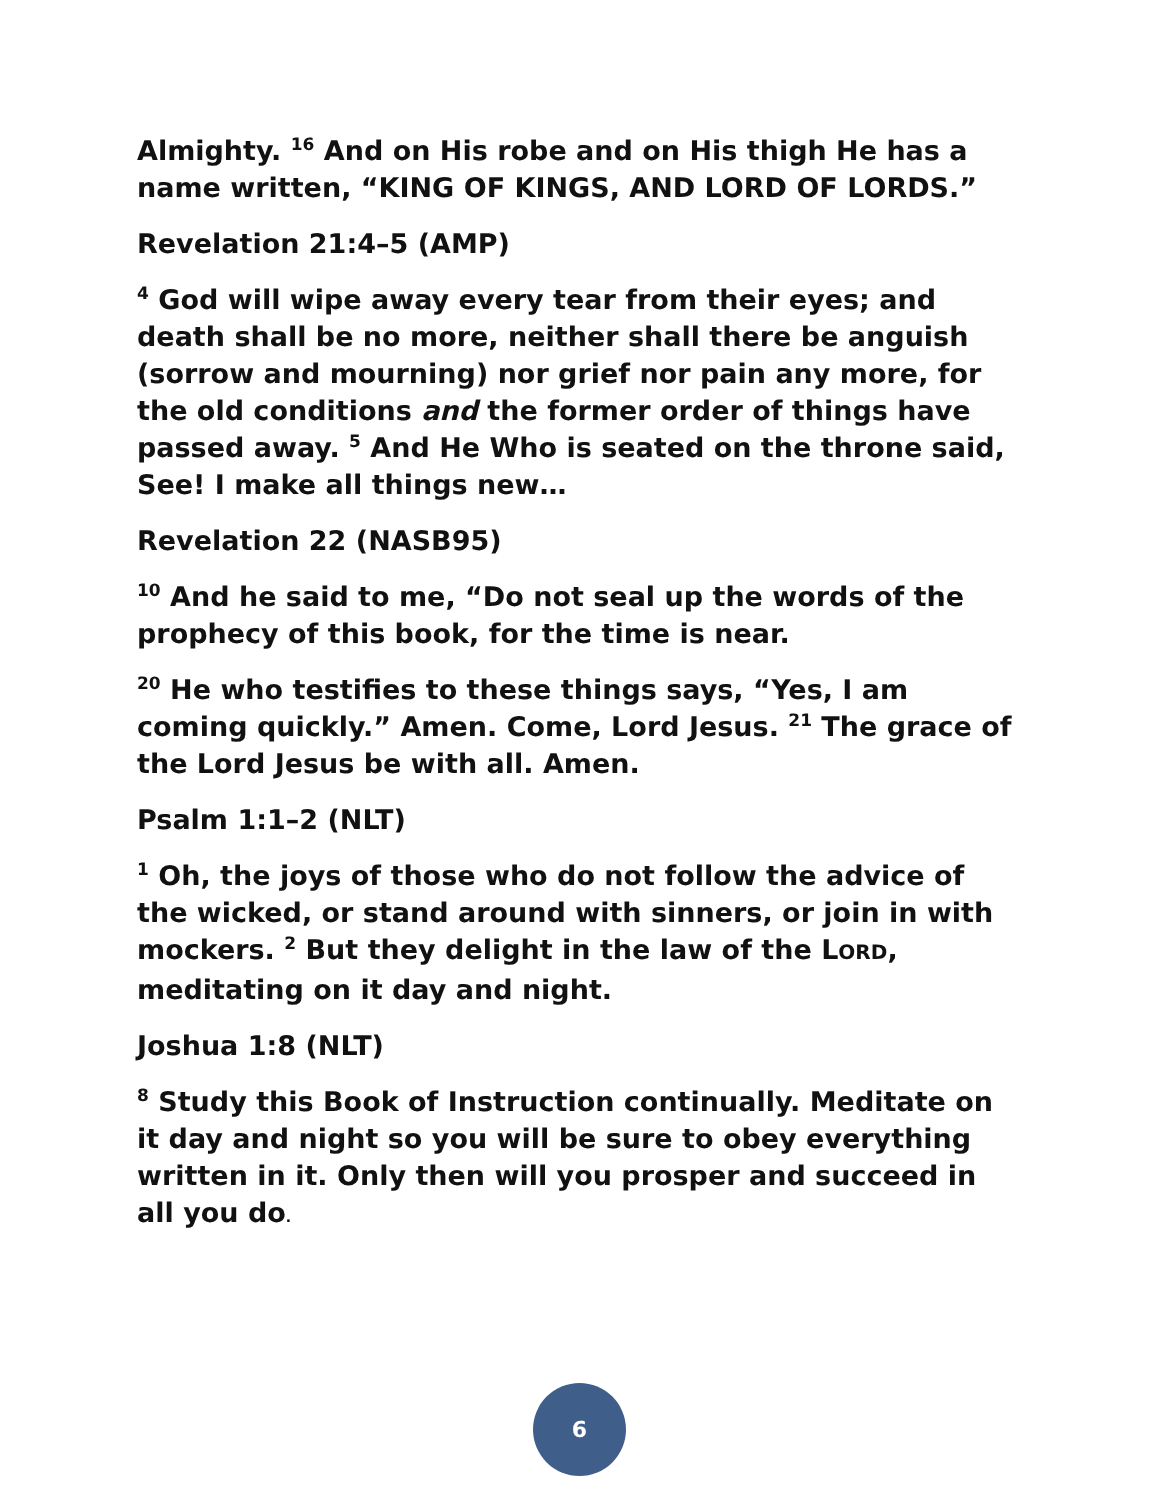Almighty. <sup>16</sup> And on His robe and on His thigh He has a name written, “KING OF KINGS, AND LORD OF LORDS.”
Revelation 21:4–5 (AMP)
<sup>4</sup> God will wipe away every tear from their eyes; and death shall be no more, neither shall there be anguish (sorrow and mourning) nor grief nor pain any more, for the old conditions and the former order of things have passed away. <sup>5</sup> And He Who is seated on the throne said, See! I make all things new…
Revelation 22 (NASB95)
<sup>10</sup> And he said to me, “Do not seal up the words of the prophecy of this book, for the time is near.
<sup>20</sup> He who testifies to these things says, “Yes, I am coming quickly.” Amen. Come, Lord Jesus. <sup>21</sup> The grace of the Lord Jesus be with all. Amen.
Psalm 1:1–2 (NLT)
<sup>1</sup> Oh, the joys of those who do not follow the advice of the wicked, or stand around with sinners, or join in with mockers. <sup>2</sup> But they delight in the law of the LORD, meditating on it day and night.
Joshua 1:8 (NLT)
<sup>8</sup> Study this Book of Instruction continually. Meditate on it day and night so you will be sure to obey everything written in it. Only then will you prosper and succeed in all you do.
6